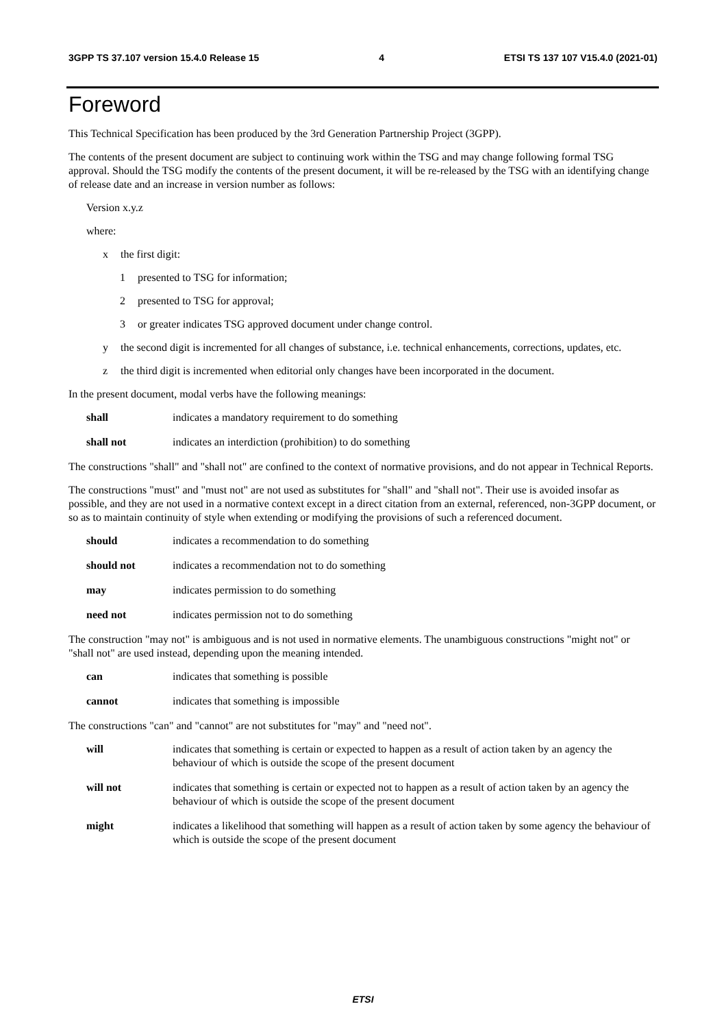3GPP TS 37.107 version 15.4.0 Release 15 4 ETSI TS 137 107 V15.4.0 (2021-01)
Foreword
This Technical Specification has been produced by the 3rd Generation Partnership Project (3GPP).
The contents of the present document are subject to continuing work within the TSG and may change following formal TSG approval. Should the TSG modify the contents of the present document, it will be re-released by the TSG with an identifying change of release date and an increase in version number as follows:
Version x.y.z
where:
x the first digit:
1 presented to TSG for information;
2 presented to TSG for approval;
3 or greater indicates TSG approved document under change control.
y the second digit is incremented for all changes of substance, i.e. technical enhancements, corrections, updates, etc.
z the third digit is incremented when editorial only changes have been incorporated in the document.
In the present document, modal verbs have the following meanings:
shall indicates a mandatory requirement to do something
shall not indicates an interdiction (prohibition) to do something
The constructions "shall" and "shall not" are confined to the context of normative provisions, and do not appear in Technical Reports.
The constructions "must" and "must not" are not used as substitutes for "shall" and "shall not". Their use is avoided insofar as possible, and they are not used in a normative context except in a direct citation from an external, referenced, non-3GPP document, or so as to maintain continuity of style when extending or modifying the provisions of such a referenced document.
should indicates a recommendation to do something
should not indicates a recommendation not to do something
may indicates permission to do something
need not indicates permission not to do something
The construction "may not" is ambiguous and is not used in normative elements. The unambiguous constructions "might not" or "shall not" are used instead, depending upon the meaning intended.
can indicates that something is possible
cannot indicates that something is impossible
The constructions "can" and "cannot" are not substitutes for "may" and "need not".
will indicates that something is certain or expected to happen as a result of action taken by an agency the behaviour of which is outside the scope of the present document
will not indicates that something is certain or expected not to happen as a result of action taken by an agency the behaviour of which is outside the scope of the present document
might indicates a likelihood that something will happen as a result of action taken by some agency the behaviour of which is outside the scope of the present document
ETSI